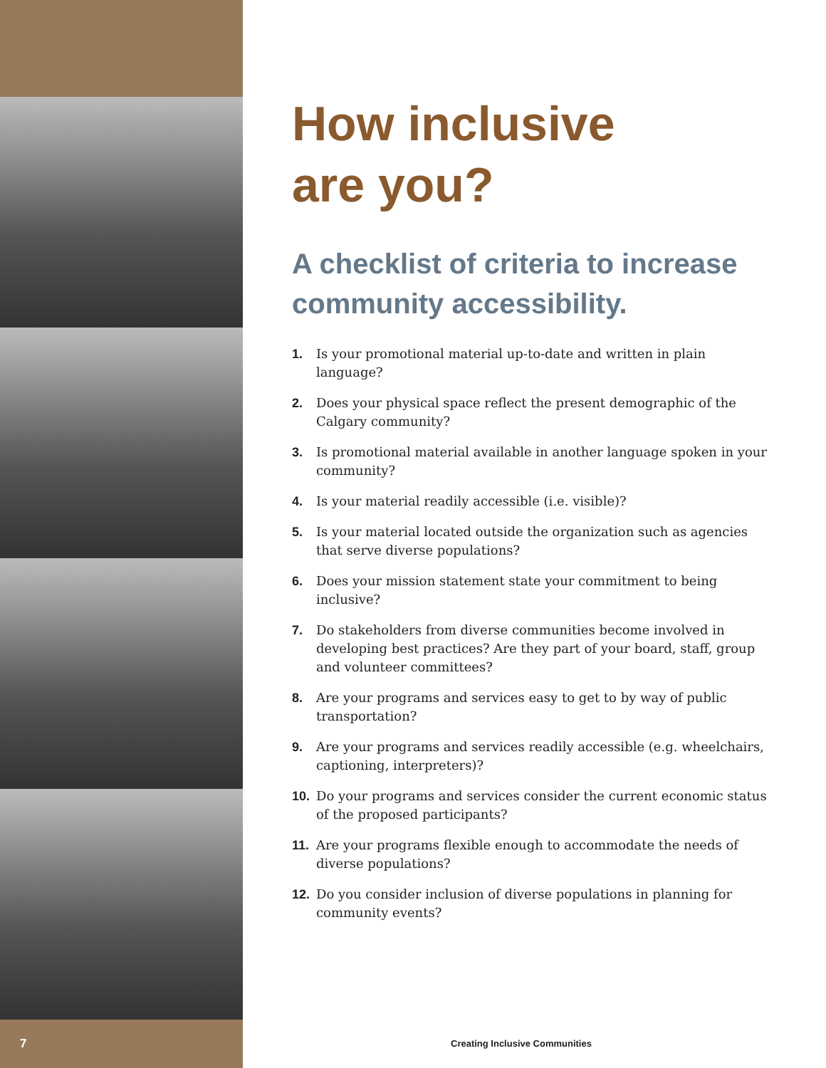How inclusive
are you?
A checklist of criteria to increase community accessibility.
1. Is your promotional material up-to-date and written in plain language?
2. Does your physical space reflect the present demographic of the Calgary community?
3. Is promotional material available in another language spoken in your community?
4. Is your material readily accessible (i.e. visible)?
5. Is your material located outside the organization such as agencies that serve diverse populations?
6. Does your mission statement state your commitment to being inclusive?
7. Do stakeholders from diverse communities become involved in developing best practices? Are they part of your board, staff, group and volunteer committees?
8. Are your programs and services easy to get to by way of public transportation?
9. Are your programs and services readily accessible (e.g. wheelchairs, captioning, interpreters)?
10. Do your programs and services consider the current economic status of the proposed participants?
11. Are your programs flexible enough to accommodate the needs of diverse populations?
12. Do you consider inclusion of diverse populations in planning for community events?
7 Creating Inclusive Communities